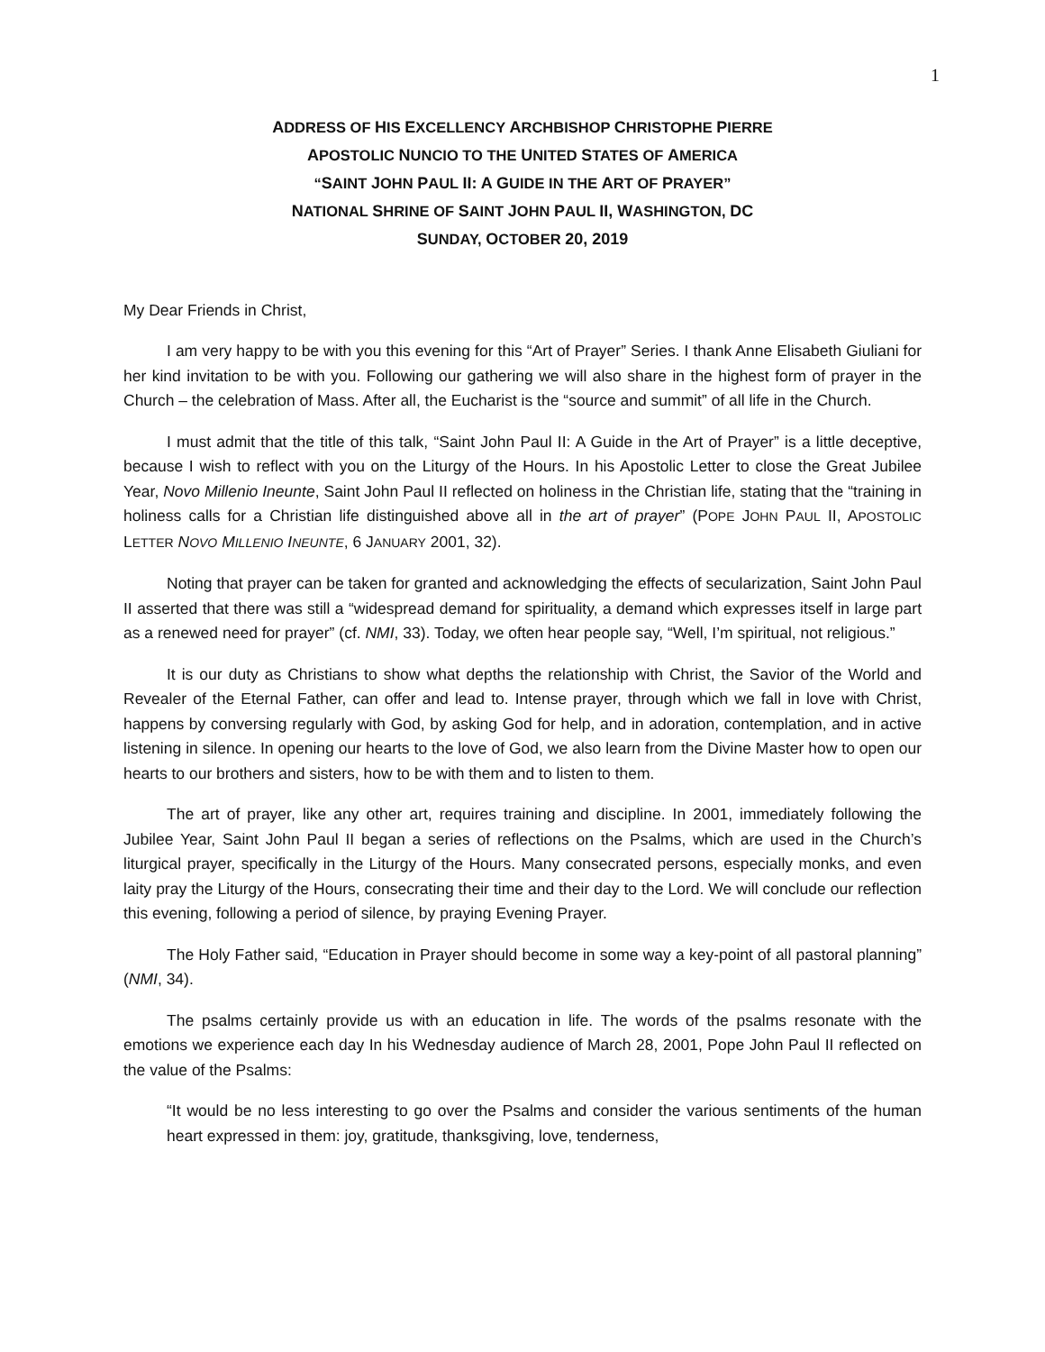1
ADDRESS OF HIS EXCELLENCY ARCHBISHOP CHRISTOPHE PIERRE
APOSTOLIC NUNCIO TO THE UNITED STATES OF AMERICA
“SAINT JOHN PAUL II: A GUIDE IN THE ART OF PRAYER”
NATIONAL SHRINE OF SAINT JOHN PAUL II, WASHINGTON, DC
SUNDAY, OCTOBER 20, 2019
My Dear Friends in Christ,
I am very happy to be with you this evening for this “Art of Prayer” Series. I thank Anne Elisabeth Giuliani for her kind invitation to be with you. Following our gathering we will also share in the highest form of prayer in the Church – the celebration of Mass. After all, the Eucharist is the “source and summit” of all life in the Church.
I must admit that the title of this talk, “Saint John Paul II: A Guide in the Art of Prayer” is a little deceptive, because I wish to reflect with you on the Liturgy of the Hours. In his Apostolic Letter to close the Great Jubilee Year, Novo Millenio Ineunte, Saint John Paul II reflected on holiness in the Christian life, stating that the “training in holiness calls for a Christian life distinguished above all in the art of prayer” (POPE JOHN PAUL II, APOSTOLIC LETTER NOVO MILLENIO INEUNTE, 6 JANUARY 2001, 32).
Noting that prayer can be taken for granted and acknowledging the effects of secularization, Saint John Paul II asserted that there was still a “widespread demand for spirituality, a demand which expresses itself in large part as a renewed need for prayer” (cf. NMI, 33). Today, we often hear people say, “Well, I’m spiritual, not religious.”
It is our duty as Christians to show what depths the relationship with Christ, the Savior of the World and Revealer of the Eternal Father, can offer and lead to. Intense prayer, through which we fall in love with Christ, happens by conversing regularly with God, by asking God for help, and in adoration, contemplation, and in active listening in silence. In opening our hearts to the love of God, we also learn from the Divine Master how to open our hearts to our brothers and sisters, how to be with them and to listen to them.
The art of prayer, like any other art, requires training and discipline. In 2001, immediately following the Jubilee Year, Saint John Paul II began a series of reflections on the Psalms, which are used in the Church’s liturgical prayer, specifically in the Liturgy of the Hours. Many consecrated persons, especially monks, and even laity pray the Liturgy of the Hours, consecrating their time and their day to the Lord. We will conclude our reflection this evening, following a period of silence, by praying Evening Prayer.
The Holy Father said, “Education in Prayer should become in some way a key-point of all pastoral planning” (NMI, 34).
The psalms certainly provide us with an education in life. The words of the psalms resonate with the emotions we experience each day In his Wednesday audience of March 28, 2001, Pope John Paul II reflected on the value of the Psalms:
“It would be no less interesting to go over the Psalms and consider the various sentiments of the human heart expressed in them: joy, gratitude, thanksgiving, love, tenderness,